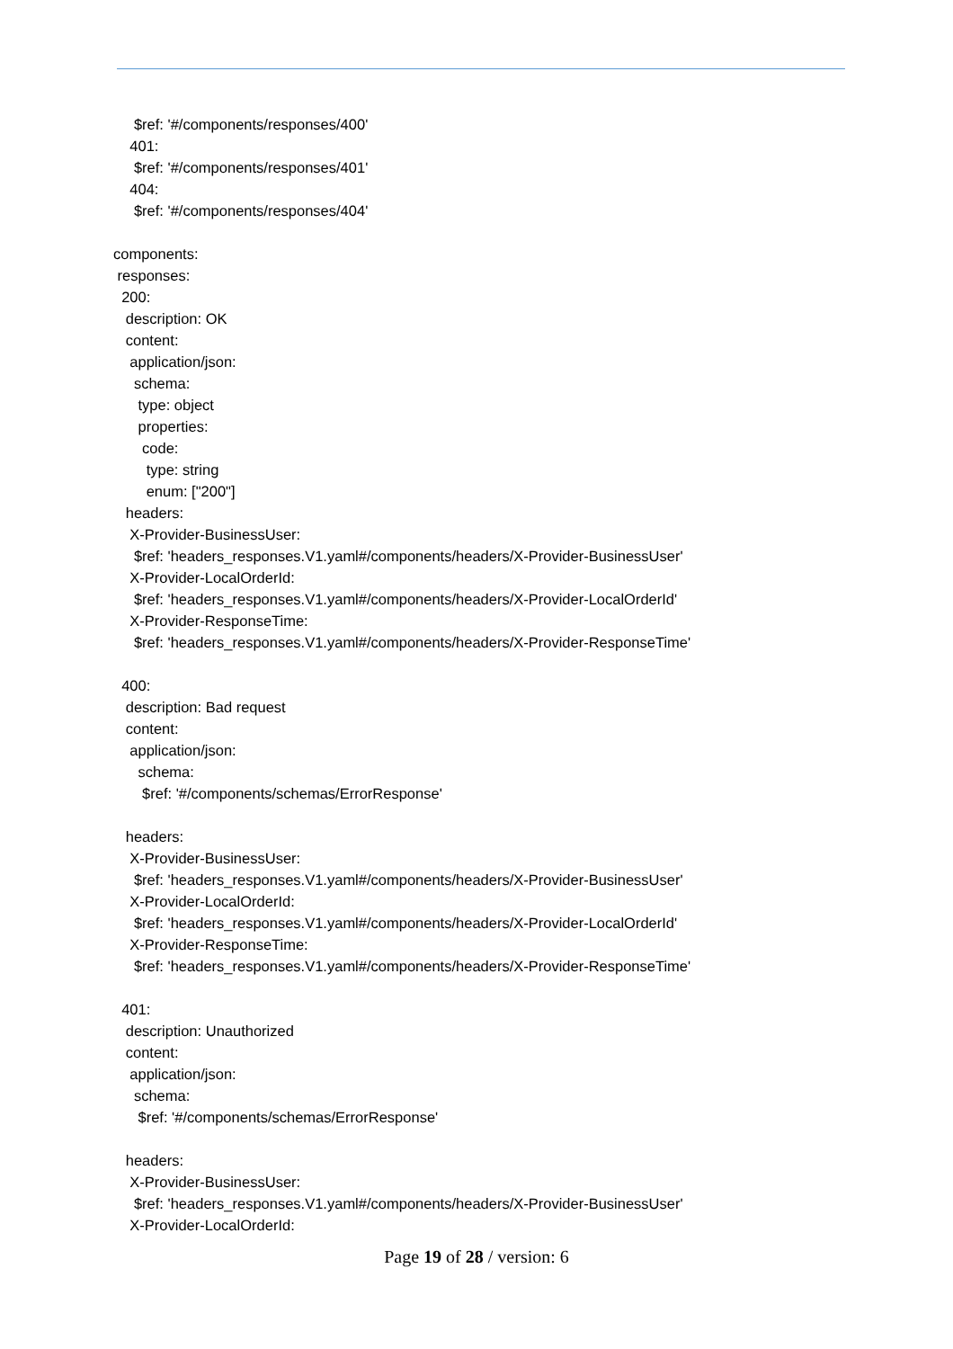$ref: '#/components/responses/400'
    401:
     $ref: '#/components/responses/401'
    404:
     $ref: '#/components/responses/404'

components:
 responses:
  200:
   description: OK
   content:
    application/json:
     schema:
      type: object
      properties:
       code:
        type: string
        enum: ["200"]
   headers:
    X-Provider-BusinessUser:
     $ref: 'headers_responses.V1.yaml#/components/headers/X-Provider-BusinessUser'
    X-Provider-LocalOrderId:
     $ref: 'headers_responses.V1.yaml#/components/headers/X-Provider-LocalOrderId'
    X-Provider-ResponseTime:
     $ref: 'headers_responses.V1.yaml#/components/headers/X-Provider-ResponseTime'

  400:
   description: Bad request
   content:
    application/json:
      schema:
       $ref: '#/components/schemas/ErrorResponse'

   headers:
    X-Provider-BusinessUser:
     $ref: 'headers_responses.V1.yaml#/components/headers/X-Provider-BusinessUser'
    X-Provider-LocalOrderId:
     $ref: 'headers_responses.V1.yaml#/components/headers/X-Provider-LocalOrderId'
    X-Provider-ResponseTime:
     $ref: 'headers_responses.V1.yaml#/components/headers/X-Provider-ResponseTime'

  401:
   description: Unauthorized
   content:
    application/json:
     schema:
      $ref: '#/components/schemas/ErrorResponse'

   headers:
    X-Provider-BusinessUser:
     $ref: 'headers_responses.V1.yaml#/components/headers/X-Provider-BusinessUser'
    X-Provider-LocalOrderId:
Page 19 of 28 / version: 6